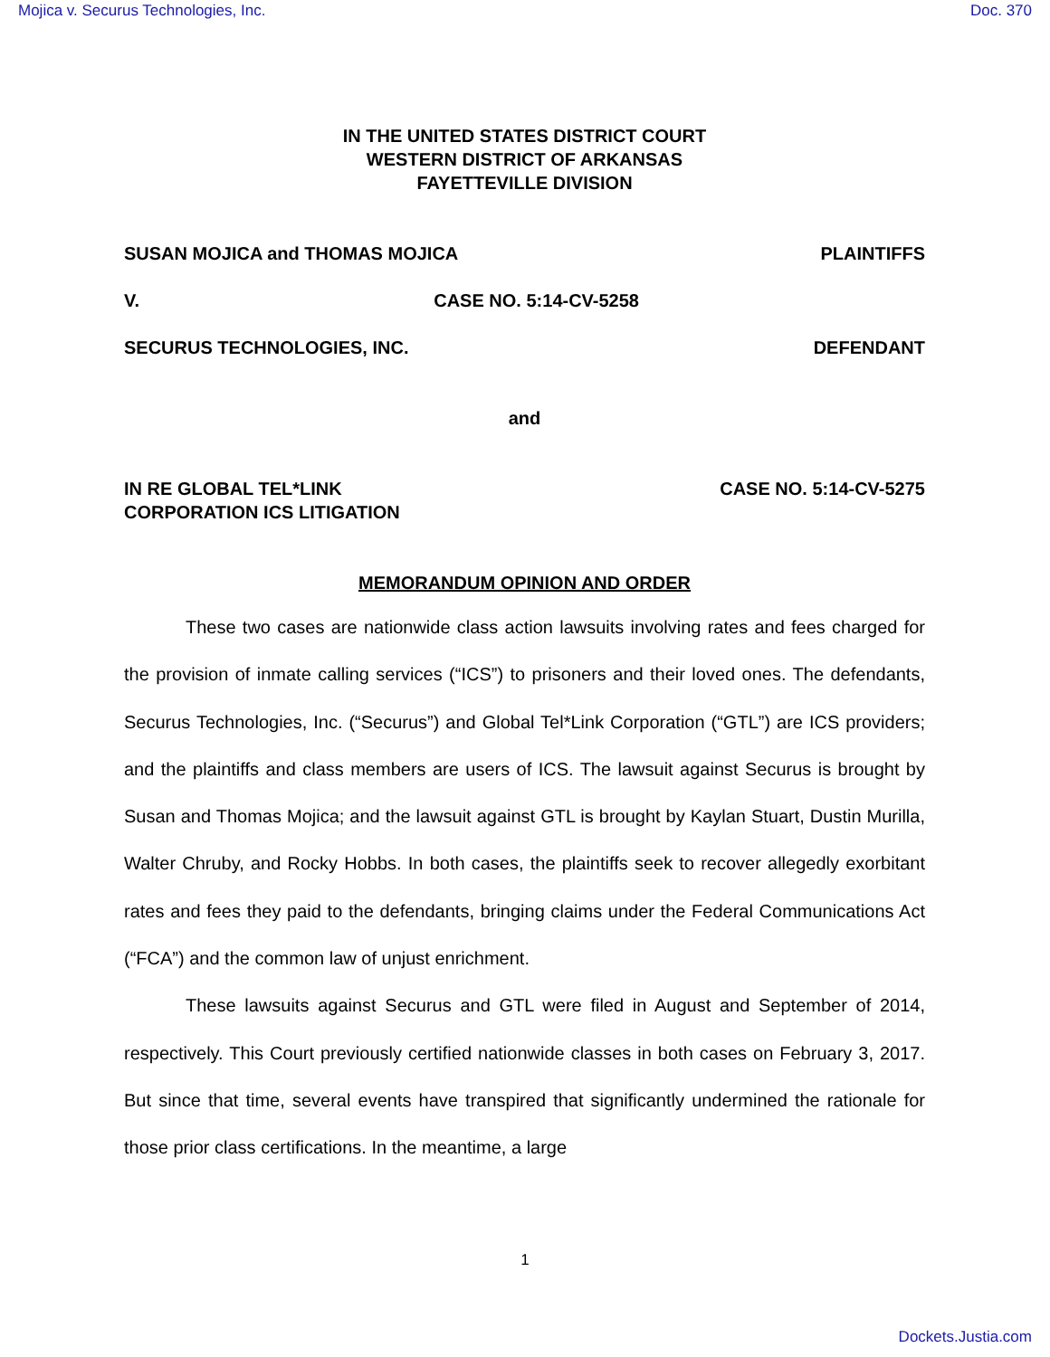Mojica v. Securus Technologies, Inc. Doc. 370
IN THE UNITED STATES DISTRICT COURT
WESTERN DISTRICT OF ARKANSAS
FAYETTEVILLE DIVISION
SUSAN MOJICA and THOMAS MOJICA PLAINTIFFS
V. CASE NO. 5:14-CV-5258
SECURUS TECHNOLOGIES, INC. DEFENDANT
and
IN RE GLOBAL TEL*LINK
CORPORATION ICS LITIGATION CASE NO. 5:14-CV-5275
MEMORANDUM OPINION AND ORDER
These two cases are nationwide class action lawsuits involving rates and fees charged for the provision of inmate calling services (“ICS”) to prisoners and their loved ones. The defendants, Securus Technologies, Inc. (“Securus”) and Global Tel*Link Corporation (“GTL”) are ICS providers; and the plaintiffs and class members are users of ICS. The lawsuit against Securus is brought by Susan and Thomas Mojica; and the lawsuit against GTL is brought by Kaylan Stuart, Dustin Murilla, Walter Chruby, and Rocky Hobbs. In both cases, the plaintiffs seek to recover allegedly exorbitant rates and fees they paid to the defendants, bringing claims under the Federal Communications Act (“FCA”) and the common law of unjust enrichment.
These lawsuits against Securus and GTL were filed in August and September of 2014, respectively. This Court previously certified nationwide classes in both cases on February 3, 2017. But since that time, several events have transpired that significantly undermined the rationale for those prior class certifications. In the meantime, a large
1
Dockets.Justia.com